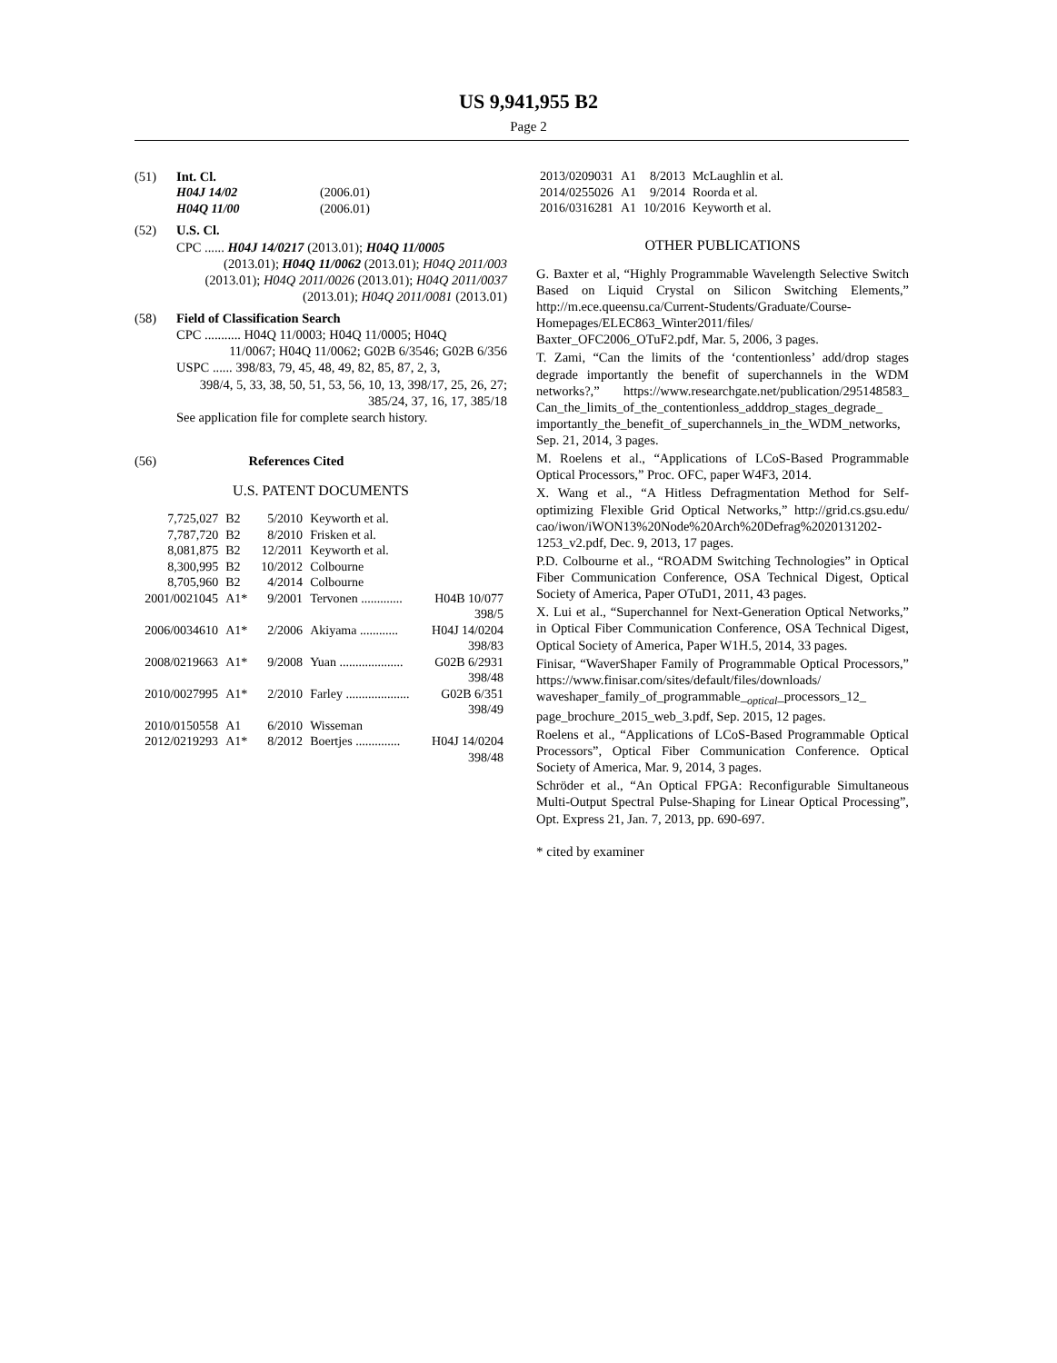US 9,941,955 B2
Page 2
(51) Int. Cl.
| H04J 14/02 | (2006.01) |
| H04Q 11/00 | (2006.01) |
(52) U.S. Cl.
CPC ...... H04J 14/0217 (2013.01); H04Q 11/0005
(2013.01); H04Q 11/0062 (2013.01); H04Q 2011/003 (2013.01); H04Q 2011/0026 (2013.01); H04Q 2011/0037 (2013.01); H04Q 2011/0081 (2013.01)
(58) Field of Classification Search
CPC ........... H04Q 11/0003; H04Q 11/0005; H04Q
11/0067; H04Q 11/0062; G02B 6/3546; G02B 6/356
USPC ...... 398/83, 79, 45, 48, 49, 82, 85, 87, 2, 3,
398/4, 5, 33, 38, 50, 51, 53, 56, 10, 13, 398/17, 25, 26, 27; 385/24, 37, 16, 17, 385/18
See application file for complete search history.
(56) References Cited
U.S. PATENT DOCUMENTS
| 7,725,027 | B2 | 5/2010 | Keyworth et al. | |
| 7,787,720 | B2 | 8/2010 | Frisken et al. | |
| 8,081,875 | B2 | 12/2011 | Keyworth et al. | |
| 8,300,995 | B2 | 10/2012 | Colbourne | |
| 8,705,960 | B2 | 4/2014 | Colbourne | |
| 2001/0021045 | A1* | 9/2001 | Tervonen ............. | H04B 10/077 398/5 |
| 2006/0034610 | A1* | 2/2006 | Akiyama ............ | H04J 14/0204 398/83 |
| 2008/0219663 | A1* | 9/2008 | Yuan .................... | G02B 6/2931 398/48 |
| 2010/0027995 | A1* | 2/2010 | Farley .................... | G02B 6/351 398/49 |
| 2010/0150558 | A1 | 6/2010 | Wisseman | |
| 2012/0219293 | A1* | 8/2012 | Boertjes .............. | H04J 14/0204 398/48 |
| 2013/0209031 | A1 | 8/2013 | McLaughlin et al. |
| 2014/0255026 | A1 | 9/2014 | Roorda et al. |
| 2016/0316281 | A1 | 10/2016 | Keyworth et al. |
OTHER PUBLICATIONS
G. Baxter et al, “Highly Programmable Wavelength Selective Switch Based on Liquid Crystal on Silicon Switching Elements,” http://m.ece.queensu.ca/Current-Students/Graduate/Course-Homepages/ELEC863_Winter2011/files/ Baxter_OFC2006_OTuF2.pdf, Mar. 5, 2006, 3 pages.
T. Zami, “Can the limits of the ‘contentionless’ add/drop stages degrade importantly the benefit of superchannels in the WDM networks?,” https://www.researchgate.net/publication/295148583_ Can_the_limits_of_the_contentionless_adddrop_stages_degrade_ importantly_the_benefit_of_superchannels_in_the_WDM_networks, Sep. 21, 2014, 3 pages.
M. Roelens et al., “Applications of LCoS-Based Programmable Optical Processors,” Proc. OFC, paper W4F3, 2014.
X. Wang et al., “A Hitless Defragmentation Method for Self-optimizing Flexible Grid Optical Networks,” http://grid.cs.gsu.edu/ cao/iwon/iWON13%20Node%20Arch%20Defrag%2020131202-1253_v2.pdf, Dec. 9, 2013, 17 pages.
P.D. Colbourne et al., “ROADM Switching Technologies” in Optical Fiber Communication Conference, OSA Technical Digest, Optical Society of America, Paper OTuD1, 2011, 43 pages.
X. Lui et al., “Superchannel for Next-Generation Optical Networks,” in Optical Fiber Communication Conference, OSA Technical Digest, Optical Society of America, Paper W1H.5, 2014, 33 pages.
Finisar, “WaverShaper Family of Programmable Optical Processors,” https://www.finisar.com/sites/default/files/downloads/ waveshaper_family_of_programmable_<sub>optical</sub>_processors_12_ page_brochure_2015_web_3.pdf, Sep. 2015, 12 pages.
Roelens et al., “Applications of LCoS-Based Programmable Optical Processors”, Optical Fiber Communication Conference. Optical Society of America, Mar. 9, 2014, 3 pages.
Schröder et al., “An Optical FPGA: Reconfigurable Simultaneous Multi-Output Spectral Pulse-Shaping for Linear Optical Processing”, Opt. Express 21, Jan. 7, 2013, pp. 690-697.
* cited by examiner